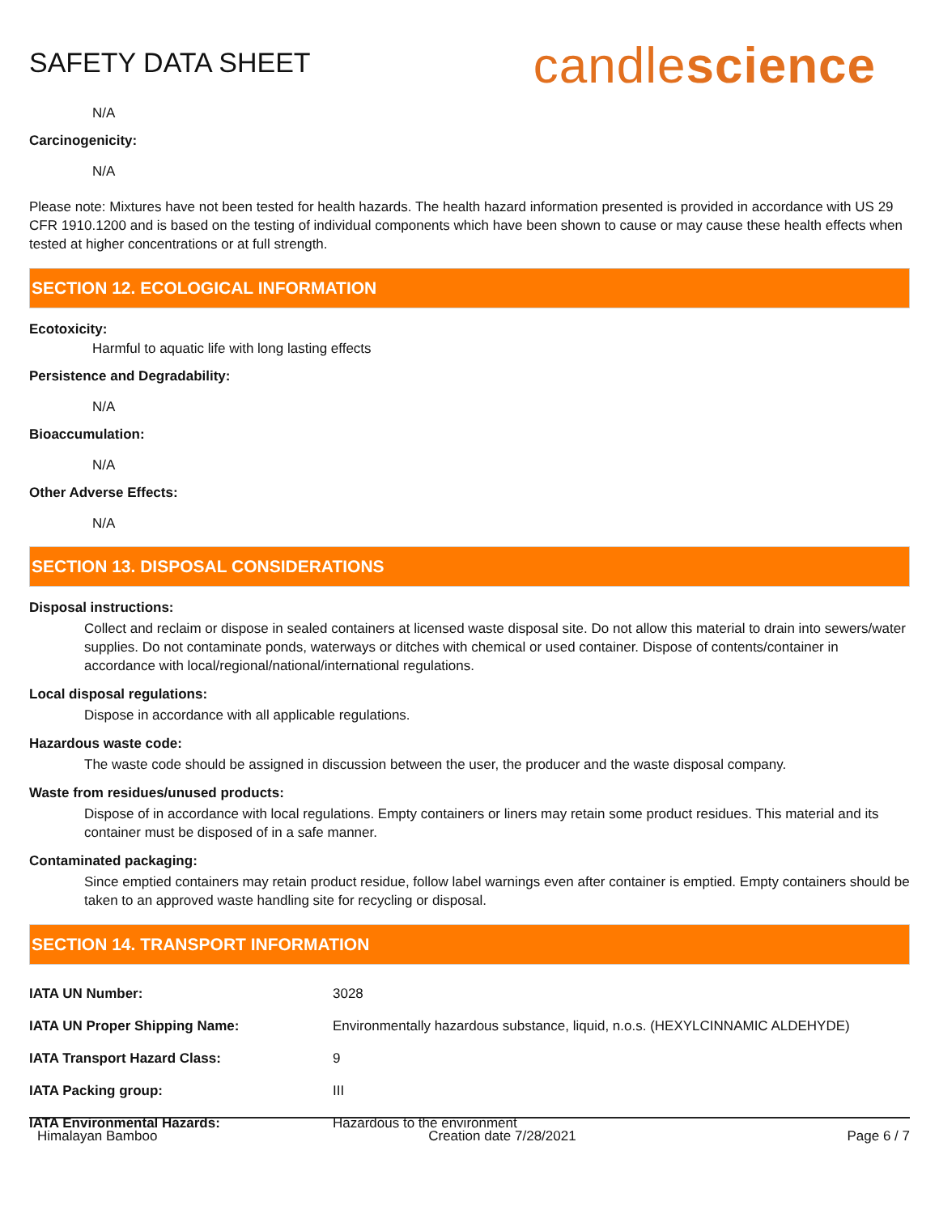SAFETY DATA SHEET
candlescience
N/A
Carcinogenicity:
N/A
Please note: Mixtures have not been tested for health hazards. The health hazard information presented is provided in accordance with US 29 CFR 1910.1200 and is based on the testing of individual components which have been shown to cause or may cause these health effects when tested at higher concentrations or at full strength.
SECTION 12. ECOLOGICAL INFORMATION
Ecotoxicity:
Harmful to aquatic life with long lasting effects
Persistence and Degradability:
N/A
Bioaccumulation:
N/A
Other Adverse Effects:
N/A
SECTION 13. DISPOSAL CONSIDERATIONS
Disposal instructions:
Collect and reclaim or dispose in sealed containers at licensed waste disposal site. Do not allow this material to drain into sewers/water supplies. Do not contaminate ponds, waterways or ditches with chemical or used container. Dispose of contents/container in accordance with local/regional/national/international regulations.
Local disposal regulations:
Dispose in accordance with all applicable regulations.
Hazardous waste code:
The waste code should be assigned in discussion between the user, the producer and the waste disposal company.
Waste from residues/unused products:
Dispose of in accordance with local regulations. Empty containers or liners may retain some product residues. This material and its container must be disposed of in a safe manner.
Contaminated packaging:
Since emptied containers may retain product residue, follow label warnings even after container is emptied. Empty containers should be taken to an approved waste handling site for recycling or disposal.
SECTION 14. TRANSPORT INFORMATION
| IATA UN Number: | 3028 |
| IATA UN Proper Shipping Name: | Environmentally hazardous substance, liquid, n.o.s. (HEXYLCINNAMIC ALDEHYDE) |
| IATA Transport Hazard Class: | 9 |
| IATA Packing group: | III |
| IATA Environmental Hazards: | Hazardous to the environment |
Himalayan Bamboo Creation date 7/28/2021 Page 6 / 7